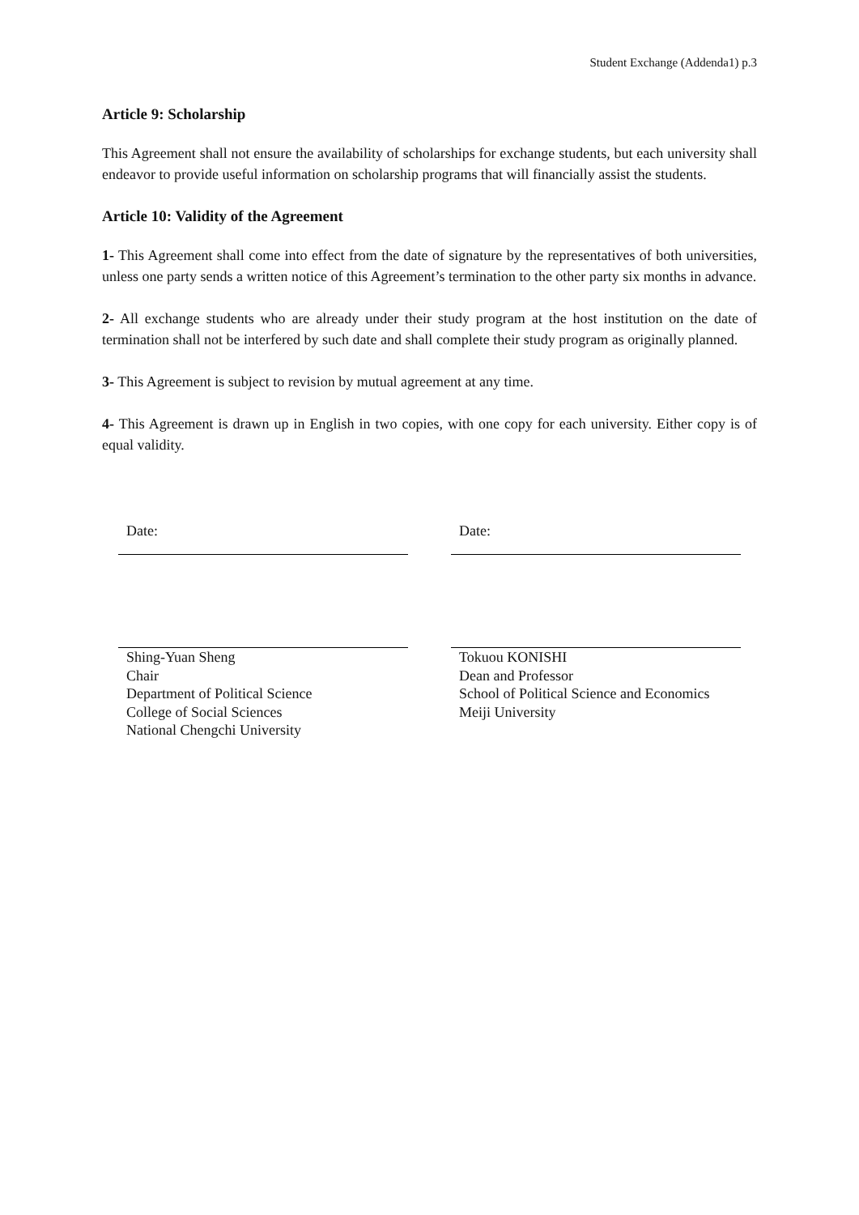Student Exchange (Addenda1) p.3
Article 9: Scholarship
This Agreement shall not ensure the availability of scholarships for exchange students, but each university shall endeavor to provide useful information on scholarship programs that will financially assist the students.
Article 10: Validity of the Agreement
1- This Agreement shall come into effect from the date of signature by the representatives of both universities, unless one party sends a written notice of this Agreement’s termination to the other party six months in advance.
2- All exchange students who are already under their study program at the host institution on the date of termination shall not be interfered by such date and shall complete their study program as originally planned.
3- This Agreement is subject to revision by mutual agreement at any time.
4- This Agreement is drawn up in English in two copies, with one copy for each university. Either copy is of equal validity.
Date:
Shing-Yuan Sheng
Chair
Department of Political Science
College of Social Sciences
National Chengchi University
Date:
Tokuou KONISHI
Dean and Professor
School of Political Science and Economics
Meiji University